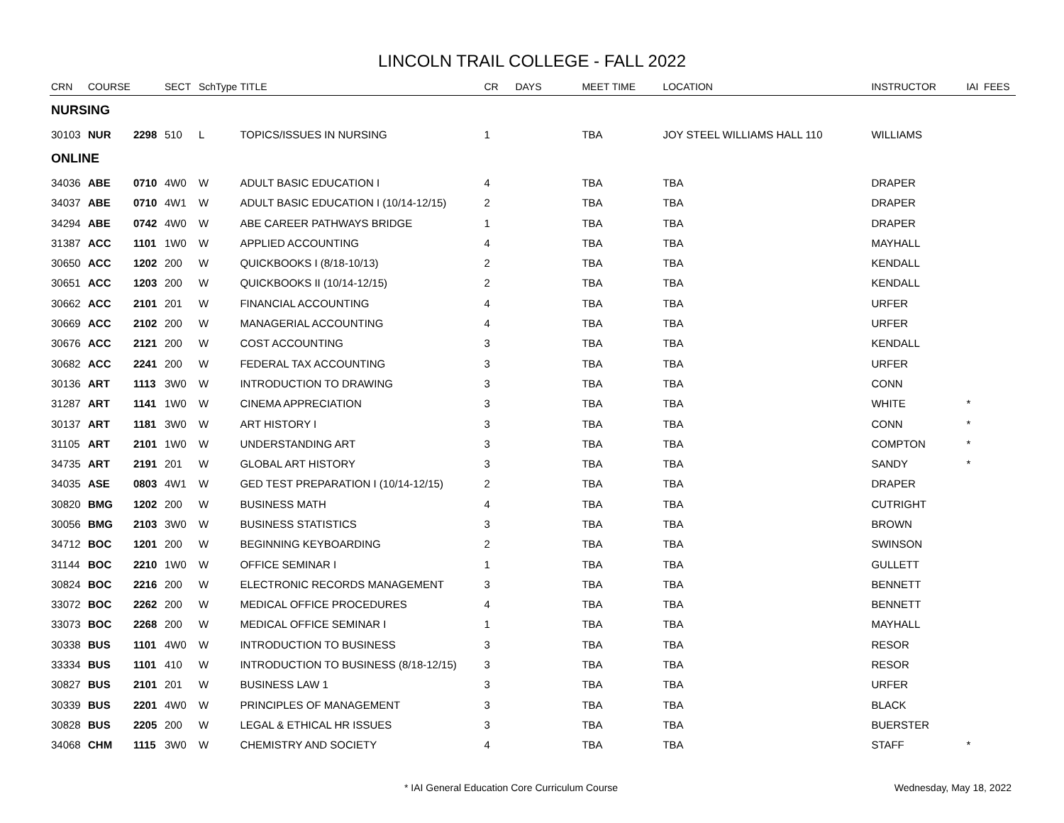LINCOLN TRAIL COLLEGE - FALL 2022
| CRN | COURSE | | SECT | SchType | TITLE | CR | DAYS | MEET TIME | LOCATION | INSTRUCTOR | IAI | FEES |
| --- | --- | --- | --- | --- | --- | --- | --- | --- | --- | --- | --- | --- |
| NURSING | | | | | | | | | | | | |
| 30103 | NUR | 2298 | 510 | L | TOPICS/ISSUES IN NURSING | 1 | | TBA | JOY STEEL WILLIAMS HALL 110 | WILLIAMS | | |
| ONLINE | | | | | | | | | | | | |
| 34036 | ABE | 0710 | 4W0 | W | ADULT BASIC EDUCATION I | 4 | | TBA | TBA | DRAPER | | |
| 34037 | ABE | 0710 | 4W1 | W | ADULT BASIC EDUCATION I (10/14-12/15) | 2 | | TBA | TBA | DRAPER | | |
| 34294 | ABE | 0742 | 4W0 | W | ABE CAREER PATHWAYS BRIDGE | 1 | | TBA | TBA | DRAPER | | |
| 31387 | ACC | 1101 | 1W0 | W | APPLIED ACCOUNTING | 4 | | TBA | TBA | MAYHALL | | |
| 30650 | ACC | 1202 | 200 | W | QUICKBOOKS I (8/18-10/13) | 2 | | TBA | TBA | KENDALL | | |
| 30651 | ACC | 1203 | 200 | W | QUICKBOOKS II (10/14-12/15) | 2 | | TBA | TBA | KENDALL | | |
| 30662 | ACC | 2101 | 201 | W | FINANCIAL ACCOUNTING | 4 | | TBA | TBA | URFER | | |
| 30669 | ACC | 2102 | 200 | W | MANAGERIAL ACCOUNTING | 4 | | TBA | TBA | URFER | | |
| 30676 | ACC | 2121 | 200 | W | COST ACCOUNTING | 3 | | TBA | TBA | KENDALL | | |
| 30682 | ACC | 2241 | 200 | W | FEDERAL TAX ACCOUNTING | 3 | | TBA | TBA | URFER | | |
| 30136 | ART | 1113 | 3W0 | W | INTRODUCTION TO DRAWING | 3 | | TBA | TBA | CONN | | |
| 31287 | ART | 1141 | 1W0 | W | CINEMA APPRECIATION | 3 | | TBA | TBA | WHITE | * | |
| 30137 | ART | 1181 | 3W0 | W | ART HISTORY I | 3 | | TBA | TBA | CONN | * | |
| 31105 | ART | 2101 | 1W0 | W | UNDERSTANDING ART | 3 | | TBA | TBA | COMPTON | * | |
| 34735 | ART | 2191 | 201 | W | GLOBAL ART HISTORY | 3 | | TBA | TBA | SANDY | * | |
| 34035 | ASE | 0803 | 4W1 | W | GED TEST PREPARATION I (10/14-12/15) | 2 | | TBA | TBA | DRAPER | | |
| 30820 | BMG | 1202 | 200 | W | BUSINESS MATH | 4 | | TBA | TBA | CUTRIGHT | | |
| 30056 | BMG | 2103 | 3W0 | W | BUSINESS STATISTICS | 3 | | TBA | TBA | BROWN | | |
| 34712 | BOC | 1201 | 200 | W | BEGINNING KEYBOARDING | 2 | | TBA | TBA | SWINSON | | |
| 31144 | BOC | 2210 | 1W0 | W | OFFICE SEMINAR I | 1 | | TBA | TBA | GULLETT | | |
| 30824 | BOC | 2216 | 200 | W | ELECTRONIC RECORDS MANAGEMENT | 3 | | TBA | TBA | BENNETT | | |
| 33072 | BOC | 2262 | 200 | W | MEDICAL OFFICE PROCEDURES | 4 | | TBA | TBA | BENNETT | | |
| 33073 | BOC | 2268 | 200 | W | MEDICAL OFFICE SEMINAR I | 1 | | TBA | TBA | MAYHALL | | |
| 30338 | BUS | 1101 | 4W0 | W | INTRODUCTION TO BUSINESS | 3 | | TBA | TBA | RESOR | | |
| 33334 | BUS | 1101 | 410 | W | INTRODUCTION TO BUSINESS (8/18-12/15) | 3 | | TBA | TBA | RESOR | | |
| 30827 | BUS | 2101 | 201 | W | BUSINESS LAW 1 | 3 | | TBA | TBA | URFER | | |
| 30339 | BUS | 2201 | 4W0 | W | PRINCIPLES OF MANAGEMENT | 3 | | TBA | TBA | BLACK | | |
| 30828 | BUS | 2205 | 200 | W | LEGAL & ETHICAL HR ISSUES | 3 | | TBA | TBA | BUERSTER | | |
| 34068 | CHM | 1115 | 3W0 | W | CHEMISTRY AND SOCIETY | 4 | | TBA | TBA | STAFF | * | |
* IAI General Education Core Curriculum Course Wednesday, May 18, 2022